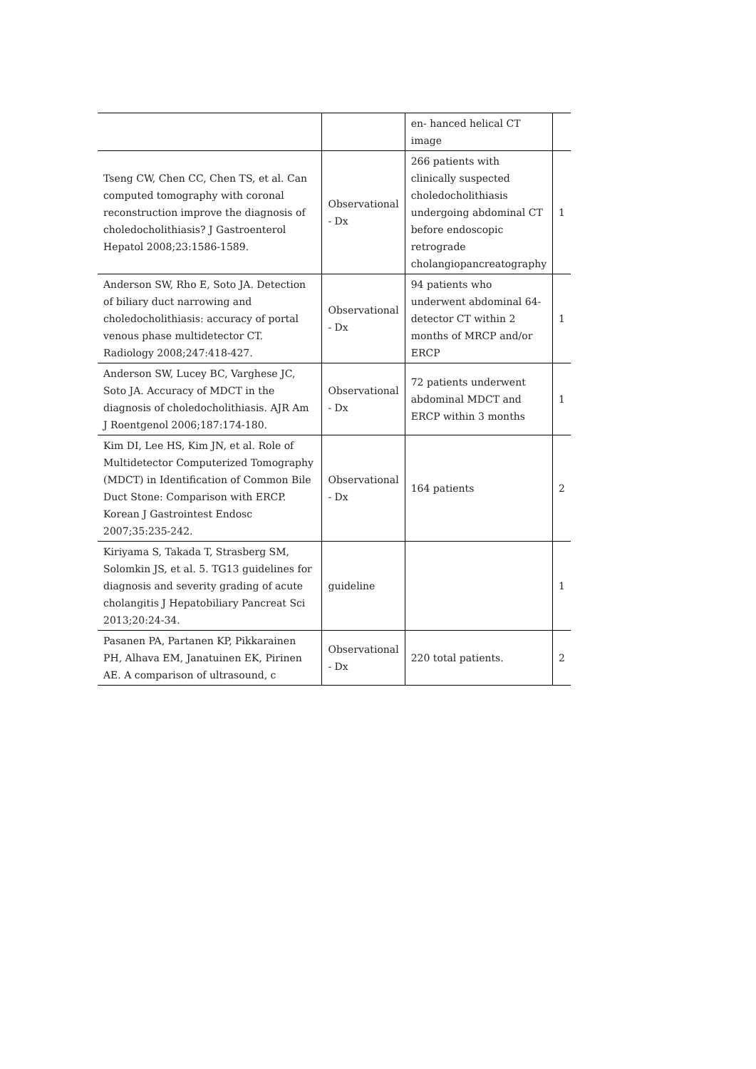| | | en- hanced helical CT image | |
| Tseng CW, Chen CC, Chen TS, et al. Can computed tomography with coronal reconstruction improve the diagnosis of choledocholithiasis? J Gastroenterol Hepatol 2008;23:1586-1589. | Observational - Dx | 266 patients with clinically suspected choledocholithiasis undergoing abdominal CT before endoscopic retrograde cholangiopancreatography | 1 |
| Anderson SW, Rho E, Soto JA. Detection of biliary duct narrowing and choledocholithiasis: accuracy of portal venous phase multidetector CT. Radiology 2008;247:418-427. | Observational - Dx | 94 patients who underwent abdominal 64-detector CT within 2 months of MRCP and/or ERCP | 1 |
| Anderson SW, Lucey BC, Varghese JC, Soto JA. Accuracy of MDCT in the diagnosis of choledocholithiasis. AJR Am J Roentgenol 2006;187:174-180. | Observational - Dx | 72 patients underwent abdominal MDCT and ERCP within 3 months | 1 |
| Kim DI, Lee HS, Kim JN, et al. Role of Multidetector Computerized Tomography (MDCT) in Identification of Common Bile Duct Stone: Comparison with ERCP. Korean J Gastrointest Endosc 2007;35:235-242. | Observational - Dx | 164 patients | 2 |
| Kiriyama S, Takada T, Strasberg SM, Solomkin JS, et al. 5. TG13 guidelines for diagnosis and severity grading of acute cholangitis J Hepatobiliary Pancreat Sci 2013;20:24-34. | guideline | | 1 |
| Pasanen PA, Partanen KP, Pikkarainen PH, Alhava EM, Janatuinen EK, Pirinen AE. A comparison of ultrasound, c | Observational - Dx | 220 total patients. | 2 |